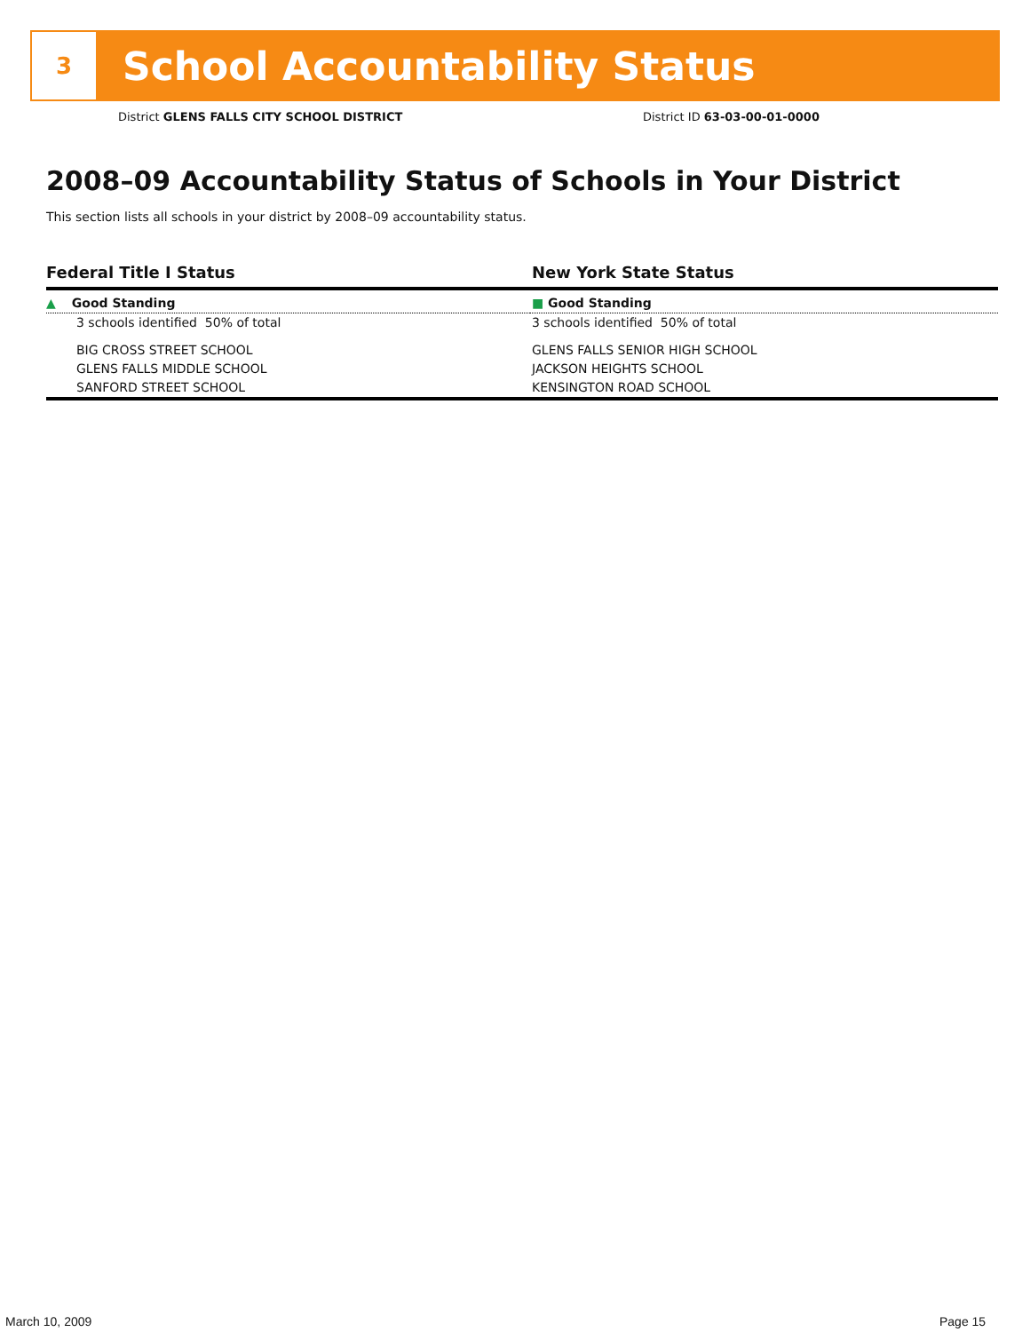3
School Accountability Status
District GLENS FALLS CITY SCHOOL DISTRICT
District ID 63-03-00-01-0000
2008–09 Accountability Status of Schools in Your District
This section lists all schools in your district by 2008–09 accountability status.
| Federal Title I Status | New York State Status |
| --- | --- |
| ▲ Good Standing | ■ Good Standing |
| 3 schools identified 50% of total | 3 schools identified 50% of total |
| BIG CROSS STREET SCHOOL | GLENS FALLS SENIOR HIGH SCHOOL |
| GLENS FALLS MIDDLE SCHOOL | JACKSON HEIGHTS SCHOOL |
| SANFORD STREET SCHOOL | KENSINGTON ROAD SCHOOL |
March 10, 2009 Page 15